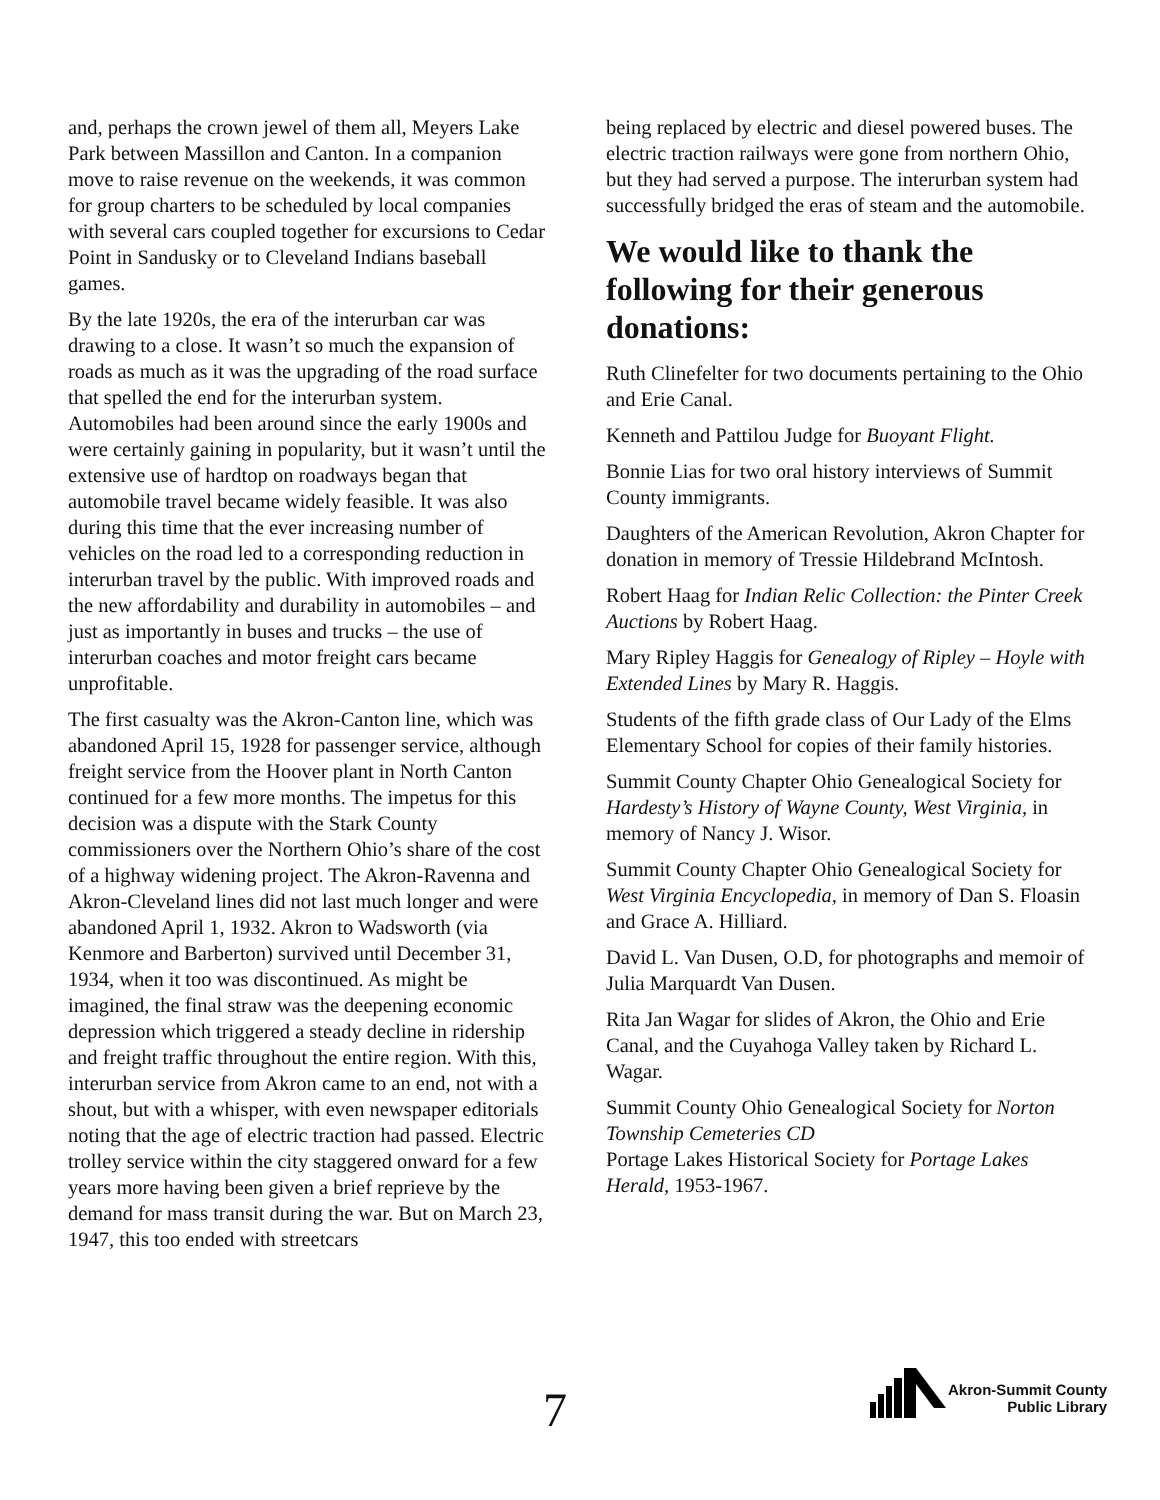and, perhaps the crown jewel of them all, Meyers Lake Park between Massillon and Canton. In a companion move to raise revenue on the weekends, it was common for group charters to be scheduled by local companies with several cars coupled together for excursions to Cedar Point in Sandusky or to Cleveland Indians baseball games.
By the late 1920s, the era of the interurban car was drawing to a close. It wasn’t so much the expansion of roads as much as it was the upgrading of the road surface that spelled the end for the interurban system. Automobiles had been around since the early 1900s and were certainly gaining in popularity, but it wasn’t until the extensive use of hardtop on roadways began that automobile travel became widely feasible. It was also during this time that the ever increasing number of vehicles on the road led to a corresponding reduction in interurban travel by the public. With improved roads and the new affordability and durability in automobiles – and just as importantly in buses and trucks – the use of interurban coaches and motor freight cars became unprofitable.
The first casualty was the Akron-Canton line, which was abandoned April 15, 1928 for passenger service, although freight service from the Hoover plant in North Canton continued for a few more months. The impetus for this decision was a dispute with the Stark County commissioners over the Northern Ohio’s share of the cost of a highway widening project. The Akron-Ravenna and Akron-Cleveland lines did not last much longer and were abandoned April 1, 1932. Akron to Wadsworth (via Kenmore and Barberton) survived until December 31, 1934, when it too was discontinued. As might be imagined, the final straw was the deepening economic depression which triggered a steady decline in ridership and freight traffic throughout the entire region. With this, interurban service from Akron came to an end, not with a shout, but with a whisper, with even newspaper editorials noting that the age of electric traction had passed. Electric trolley service within the city staggered onward for a few years more having been given a brief reprieve by the demand for mass transit during the war. But on March 23, 1947, this too ended with streetcars
being replaced by electric and diesel powered buses. The electric traction railways were gone from northern Ohio, but they had served a purpose. The interurban system had successfully bridged the eras of steam and the automobile.
We would like to thank the following for their generous donations:
Ruth Clinefelter for two documents pertaining to the Ohio and Erie Canal.
Kenneth and Pattilou Judge for Buoyant Flight.
Bonnie Lias for two oral history interviews of Summit County immigrants.
Daughters of the American Revolution, Akron Chapter for donation in memory of Tressie Hildebrand McIntosh.
Robert Haag for Indian Relic Collection: the Pinter Creek Auctions by Robert Haag.
Mary Ripley Haggis for Genealogy of Ripley – Hoyle with Extended Lines by Mary R. Haggis.
Students of the fifth grade class of Our Lady of the Elms Elementary School for copies of their family histories.
Summit County Chapter Ohio Genealogical Society for Hardesty’s History of Wayne County, West Virginia, in memory of Nancy J. Wisor.
Summit County Chapter Ohio Genealogical Society for West Virginia Encyclopedia, in memory of Dan S. Floasin and Grace A. Hilliard.
David L. Van Dusen, O.D, for photographs and memoir of Julia Marquardt Van Dusen.
Rita Jan Wagar for slides of Akron, the Ohio and Erie Canal, and the Cuyahoga Valley taken by Richard L. Wagar.
Summit County Ohio Genealogical Society for Norton Township Cemeteries CD
Portage Lakes Historical Society for Portage Lakes Herald, 1953-1967.
7
Akron-Summit County
Public Library